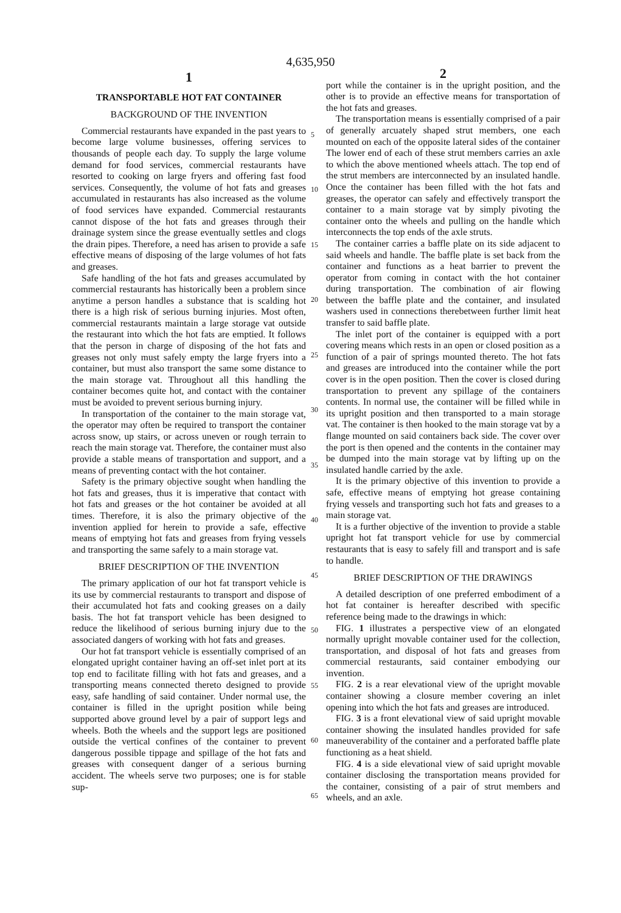4,635,950
1
TRANSPORTABLE HOT FAT CONTAINER
BACKGROUND OF THE INVENTION
Commercial restaurants have expanded in the past years to become large volume businesses, offering services to thousands of people each day. To supply the large volume demand for food services, commercial restaurants have resorted to cooking on large fryers and offering fast food services. Consequently, the volume of hot fats and greases accumulated in restaurants has also increased as the volume of food services have expanded. Commercial restaurants cannot dispose of the hot fats and greases through their drainage system since the grease eventually settles and clogs the drain pipes. Therefore, a need has arisen to provide a safe effective means of disposing of the large volumes of hot fats and greases.
Safe handling of the hot fats and greases accumulated by commercial restaurants has historically been a problem since anytime a person handles a substance that is scalding hot there is a high risk of serious burning injuries. Most often, commercial restaurants maintain a large storage vat outside the restaurant into which the hot fats are emptied. It follows that the person in charge of disposing of the hot fats and greases not only must safely empty the large fryers into a container, but must also transport the same some distance to the main storage vat. Throughout all this handling the container becomes quite hot, and contact with the container must be avoided to prevent serious burning injury.
In transportation of the container to the main storage vat, the operator may often be required to transport the container across snow, up stairs, or across uneven or rough terrain to reach the main storage vat. Therefore, the container must also provide a stable means of transportation and support, and a means of preventing contact with the hot container.
Safety is the primary objective sought when handling the hot fats and greases, thus it is imperative that contact with hot fats and greases or the hot container be avoided at all times. Therefore, it is also the primary objective of the invention applied for herein to provide a safe, effective means of emptying hot fats and greases from frying vessels and transporting the same safely to a main storage vat.
BRIEF DESCRIPTION OF THE INVENTION
The primary application of our hot fat transport vehicle is its use by commercial restaurants to transport and dispose of their accumulated hot fats and cooking greases on a daily basis. The hot fat transport vehicle has been designed to reduce the likelihood of serious burning injury due to the associated dangers of working with hot fats and greases.
Our hot fat transport vehicle is essentially comprised of an elongated upright container having an off-set inlet port at its top end to facilitate filling with hot fats and greases, and a transporting means connected thereto designed to provide easy, safe handling of said container. Under normal use, the container is filled in the upright position while being supported above ground level by a pair of support legs and wheels. Both the wheels and the support legs are positioned outside the vertical confines of the container to prevent dangerous possible tippage and spillage of the hot fats and greases with consequent danger of a serious burning accident. The wheels serve two purposes; one is for stable sup-
5
10
15
20
25
30
35
40
45
50
55
60
65
2
port while the container is in the upright position, and the other is to provide an effective means for transportation of the hot fats and greases.
The transportation means is essentially comprised of a pair of generally arcuately shaped strut members, one each mounted on each of the opposite lateral sides of the container The lower end of each of these strut members carries an axle to which the above mentioned wheels attach. The top end of the strut members are interconnected by an insulated handle. Once the container has been filled with the hot fats and greases, the operator can safely and effectively transport the container to a main storage vat by simply pivoting the container onto the wheels and pulling on the handle which interconnects the top ends of the axle struts.
The container carries a baffle plate on its side adjacent to said wheels and handle. The baffle plate is set back from the container and functions as a heat barrier to prevent the operator from coming in contact with the hot container during transportation. The combination of air flowing between the baffle plate and the container, and insulated washers used in connections therebetween further limit heat transfer to said baffle plate.
The inlet port of the container is equipped with a port covering means which rests in an open or closed position as a function of a pair of springs mounted thereto. The hot fats and greases are introduced into the container while the port cover is in the open position. Then the cover is closed during transportation to prevent any spillage of the containers contents. In normal use, the container will be filled while in its upright position and then transported to a main storage vat. The container is then hooked to the main storage vat by a flange mounted on said containers back side. The cover over the port is then opened and the contents in the container may be dumped into the main storage vat by lifting up on the insulated handle carried by the axle.
It is the primary objective of this invention to provide a safe, effective means of emptying hot grease containing frying vessels and transporting such hot fats and greases to a main storage vat.
It is a further objective of the invention to provide a stable upright hot fat transport vehicle for use by commercial restaurants that is easy to safely fill and transport and is safe to handle.
BRIEF DESCRIPTION OF THE DRAWINGS
A detailed description of one preferred embodiment of a hot fat container is hereafter described with specific reference being made to the drawings in which:
FIG. 1 illustrates a perspective view of an elongated normally upright movable container used for the collection, transportation, and disposal of hot fats and greases from commercial restaurants, said container embodying our invention.
FIG. 2 is a rear elevational view of the upright movable container showing a closure member covering an inlet opening into which the hot fats and greases are introduced.
FIG. 3 is a front elevational view of said upright movable container showing the insulated handles provided for safe maneuverability of the container and a perforated baffle plate functioning as a heat shield.
FIG. 4 is a side elevational view of said upright movable container disclosing the transportation means provided for the container, consisting of a pair of strut members and wheels, and an axle.